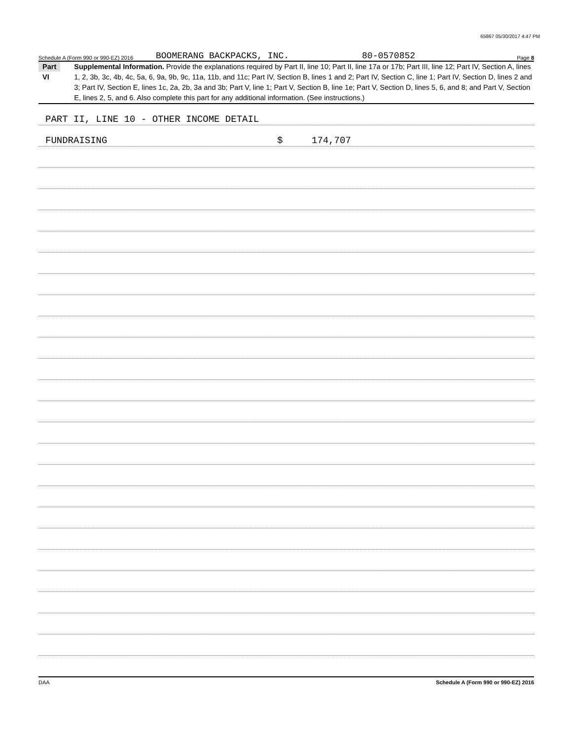65867 05/30/2017 4:47 PM
Schedule A (Form 990 or 990-EZ) 2016 BOOMERANG BACKPACKS, INC. 80-0570852 Page 8
Part VI
Supplemental Information. Provide the explanations required by Part II, line 10; Part II, line 17a or 17b; Part III, line 12; Part IV, Section A, lines 1, 2, 3b, 3c, 4b, 4c, 5a, 6, 9a, 9b, 9c, 11a, 11b, and 11c; Part IV, Section B, lines 1 and 2; Part IV, Section C, line 1; Part IV, Section D, lines 2 and 3; Part IV, Section E, lines 1c, 2a, 2b, 3a and 3b; Part V, line 1; Part V, Section B, line 1e; Part V, Section D, lines 5, 6, and 8; and Part V, Section E, lines 2, 5, and 6. Also complete this part for any additional information. (See instructions.)
PART II, LINE 10 - OTHER INCOME DETAIL
FUNDRAISING $ 174,707
DAA Schedule A (Form 990 or 990-EZ) 2016